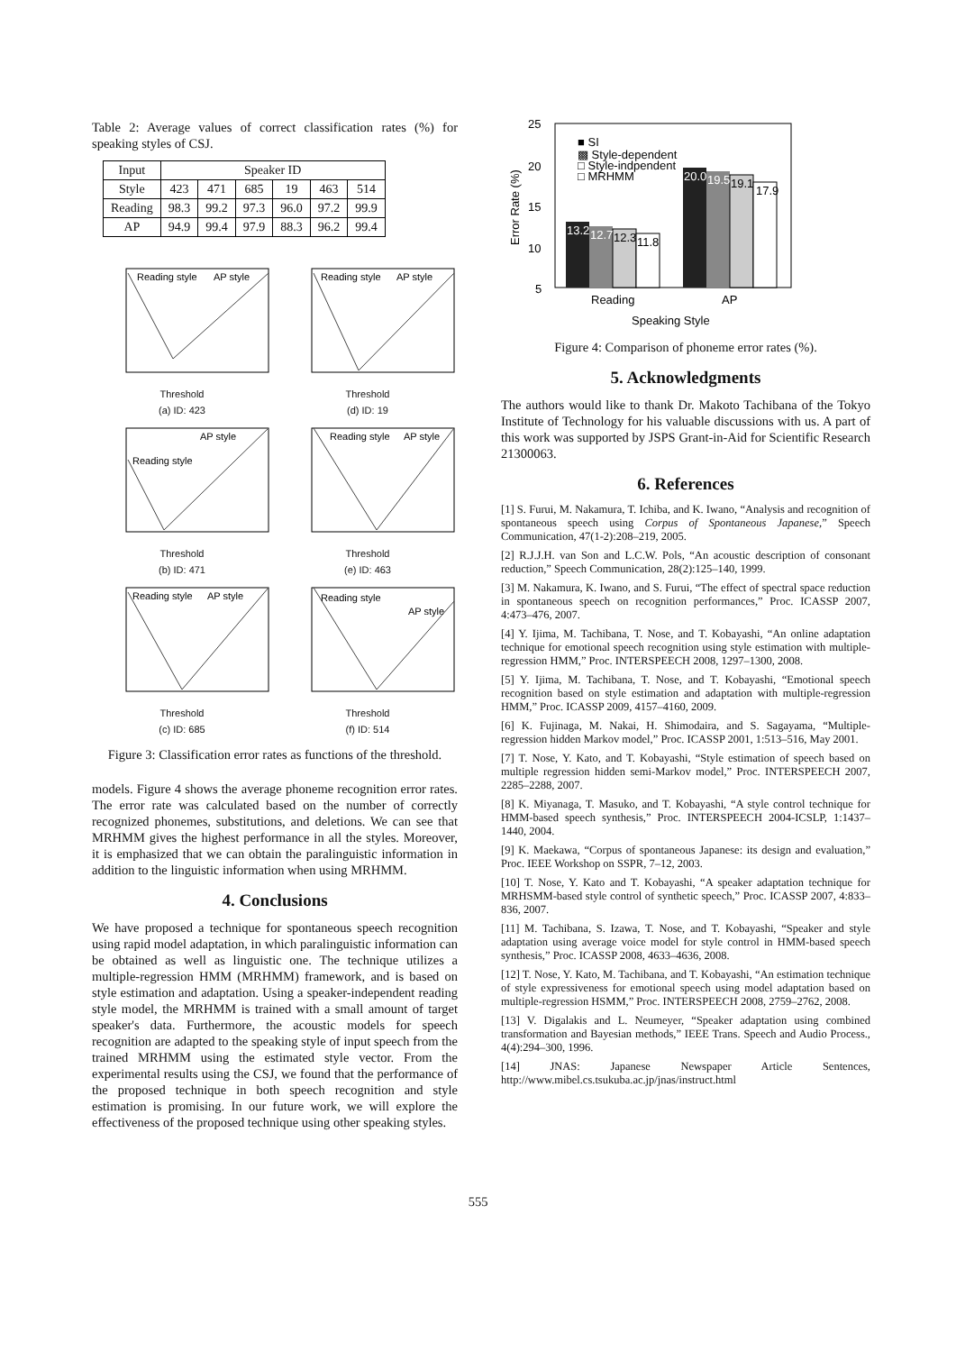Table 2: Average values of correct classification rates (%) for speaking styles of CSJ.
| Input | Speaker ID | | | | | |
| --- | --- | --- | --- | --- | --- | --- |
| Style | 423 | 471 | 685 | 19 | 463 | 514 |
| Reading | 98.3 | 99.2 | 97.3 | 96.0 | 97.2 | 99.9 |
| AP | 94.9 | 99.4 | 97.9 | 88.3 | 96.2 | 99.4 |
Reading style
AP style
Threshold
(a) ID: 423
Reading style
AP style
Threshold
(d) ID: 19
Reading style
AP style
Threshold
(b) ID: 471
Reading style
AP style
Threshold
(e) ID: 463
Reading style
AP style
Threshold
(c) ID: 685
Reading style
AP style
Threshold
(f) ID: 514
Figure 3: Classification error rates as functions of the threshold.
models. Figure 4 shows the average phoneme recognition error rates. The error rate was calculated based on the number of correctly recognized phonemes, substitutions, and deletions. We can see that MRHMM gives the highest performance in all the styles. Moreover, it is emphasized that we can obtain the paralinguistic information in addition to the linguistic information when using MRHMM.
4. Conclusions
We have proposed a technique for spontaneous speech recognition using rapid model adaptation, in which paralinguistic information can be obtained as well as linguistic one. The technique utilizes a multiple-regression HMM (MRHMM) framework, and is based on style estimation and adaptation. Using a speaker-independent reading style model, the MRHMM is trained with a small amount of target speaker's data. Furthermore, the acoustic models for speech recognition are adapted to the speaking style of input speech from the trained MRHMM using the estimated style vector. From the experimental results using the CSJ, we found that the performance of the proposed technique in both speech recognition and style estimation is promising. In our future work, we will explore the effectiveness of the proposed technique using other speaking styles.
25
20
15
10
5
Error Rate (%)
13.2
12.7
12.3
11.8
20.0
19.5
19.1
17.9
■ SI
▩ Style-dependent
□ Style-indpendent
□ MRHMM
Reading
AP
Speaking Style
Figure 4: Comparison of phoneme error rates (%).
5. Acknowledgments
The authors would like to thank Dr. Makoto Tachibana of the Tokyo Institute of Technology for his valuable discussions with us. A part of this work was supported by JSPS Grant-in-Aid for Scientific Research 21300063.
6. References
[1] S. Furui, M. Nakamura, T. Ichiba, and K. Iwano, “Analysis and recognition of spontaneous speech using Corpus of Spontaneous Japanese,” Speech Communication, 47(1-2):208–219, 2005.
[2] R.J.J.H. van Son and L.C.W. Pols, “An acoustic description of consonant reduction,” Speech Communication, 28(2):125–140, 1999.
[3] M. Nakamura, K. Iwano, and S. Furui, “The effect of spectral space reduction in spontaneous speech on recognition performances,” Proc. ICASSP 2007, 4:473–476, 2007.
[4] Y. Ijima, M. Tachibana, T. Nose, and T. Kobayashi, “An online adaptation technique for emotional speech recognition using style estimation with multiple-regression HMM,” Proc. INTERSPEECH 2008, 1297–1300, 2008.
[5] Y. Ijima, M. Tachibana, T. Nose, and T. Kobayashi, “Emotional speech recognition based on style estimation and adaptation with multiple-regression HMM,” Proc. ICASSP 2009, 4157–4160, 2009.
[6] K. Fujinaga, M. Nakai, H. Shimodaira, and S. Sagayama, “Multiple-regression hidden Markov model,” Proc. ICASSP 2001, 1:513–516, May 2001.
[7] T. Nose, Y. Kato, and T. Kobayashi, “Style estimation of speech based on multiple regression hidden semi-Markov model,” Proc. INTERSPEECH 2007, 2285–2288, 2007.
[8] K. Miyanaga, T. Masuko, and T. Kobayashi, “A style control technique for HMM-based speech synthesis,” Proc. INTERSPEECH 2004-ICSLP, 1:1437–1440, 2004.
[9] K. Maekawa, “Corpus of spontaneous Japanese: its design and evaluation,” Proc. IEEE Workshop on SSPR, 7–12, 2003.
[10] T. Nose, Y. Kato and T. Kobayashi, “A speaker adaptation technique for MRHSMM-based style control of synthetic speech,” Proc. ICASSP 2007, 4:833–836, 2007.
[11] M. Tachibana, S. Izawa, T. Nose, and T. Kobayashi, “Speaker and style adaptation using average voice model for style control in HMM-based speech synthesis,” Proc. ICASSP 2008, 4633–4636, 2008.
[12] T. Nose, Y. Kato, M. Tachibana, and T. Kobayashi, “An estimation technique of style expressiveness for emotional speech using model adaptation based on multiple-regression HSMM,” Proc. INTERSPEECH 2008, 2759–2762, 2008.
[13] V. Digalakis and L. Neumeyer, “Speaker adaptation using combined transformation and Bayesian methods,” IEEE Trans. Speech and Audio Process., 4(4):294–300, 1996.
[14] JNAS: Japanese Newspaper Article Sentences, http://www.mibel.cs.tsukuba.ac.jp/jnas/instruct.html
555